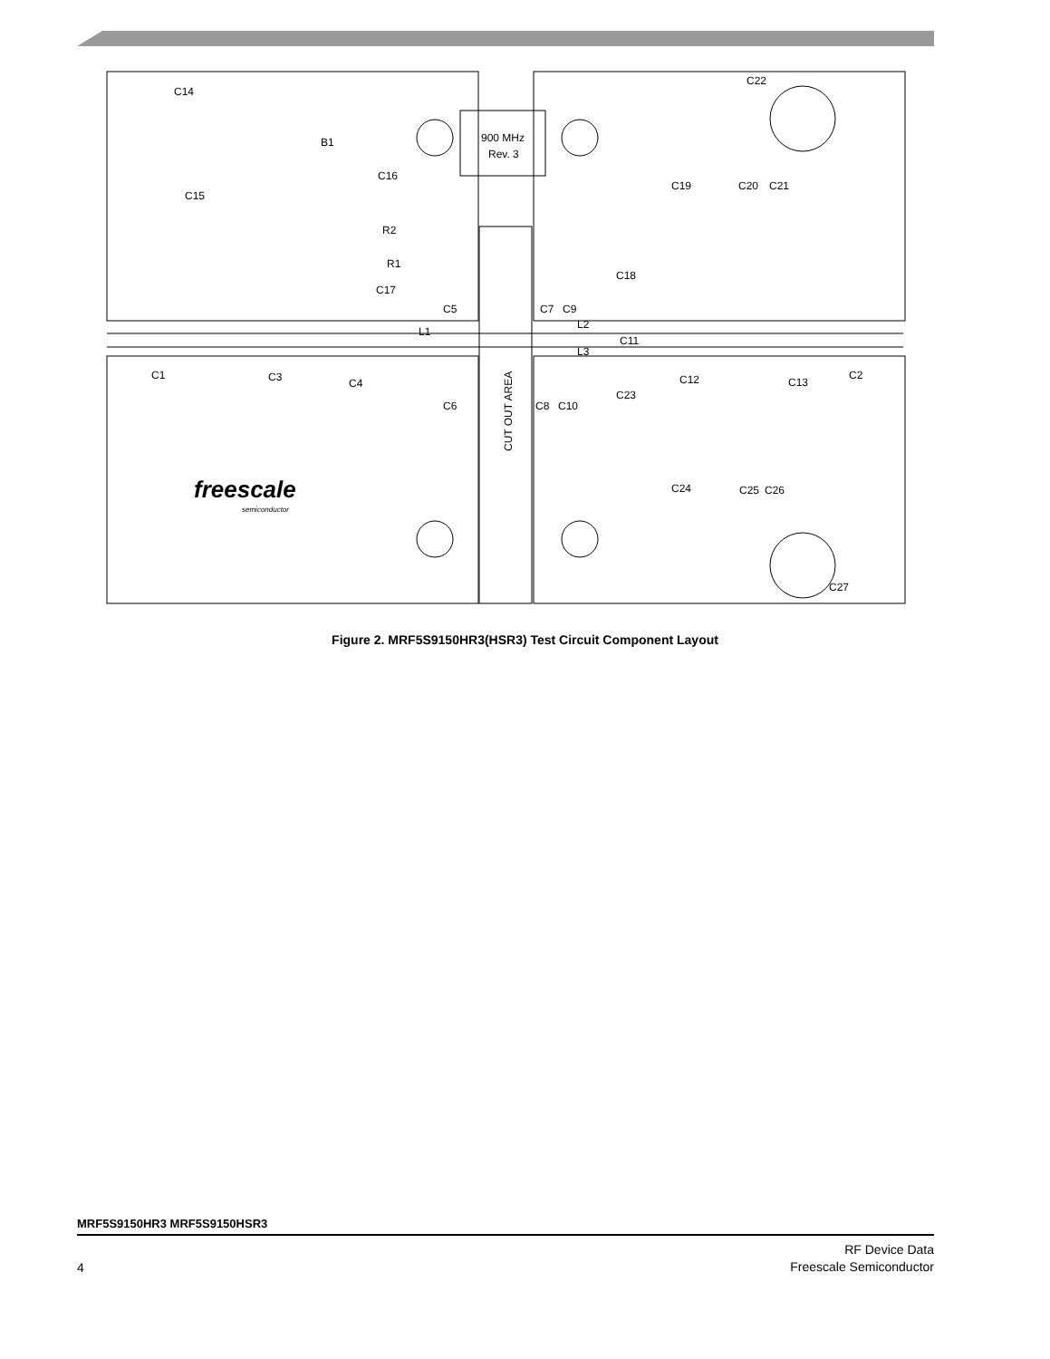900 MHz
Rev. 3
CUT OUT AREA
C14
B1
C16
C15
R2
R1
C17
C5
L1
C7
C9
L2
C18
C19
C20
C21
C22
C1
C3
C4
C6
C8
C10
L3
C11
C12
C23
C13
C2
C24
C25
C26
C27
freescale
semiconductor
Figure 2. MRF5S9150HR3(HSR3) Test Circuit Component Layout
MRF5S9150HR3 MRF5S9150HSR3
RF Device Data
Freescale Semiconductor
4